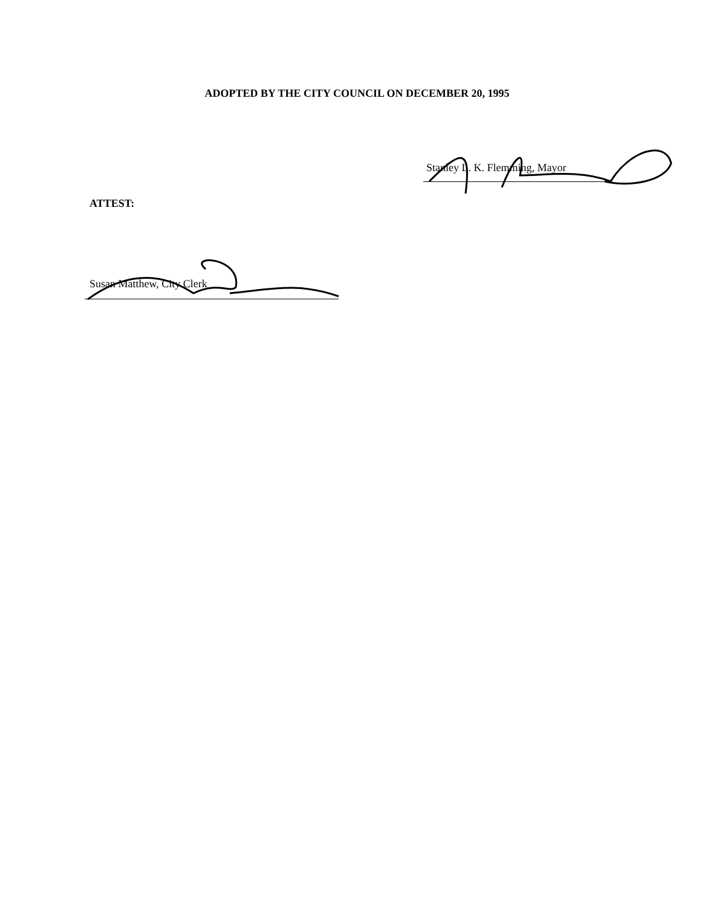ADOPTED BY THE CITY COUNCIL ON DECEMBER 20, 1995
Stanley L. K. Flemming, Mayor
ATTEST:
Susan Matthew, City Clerk